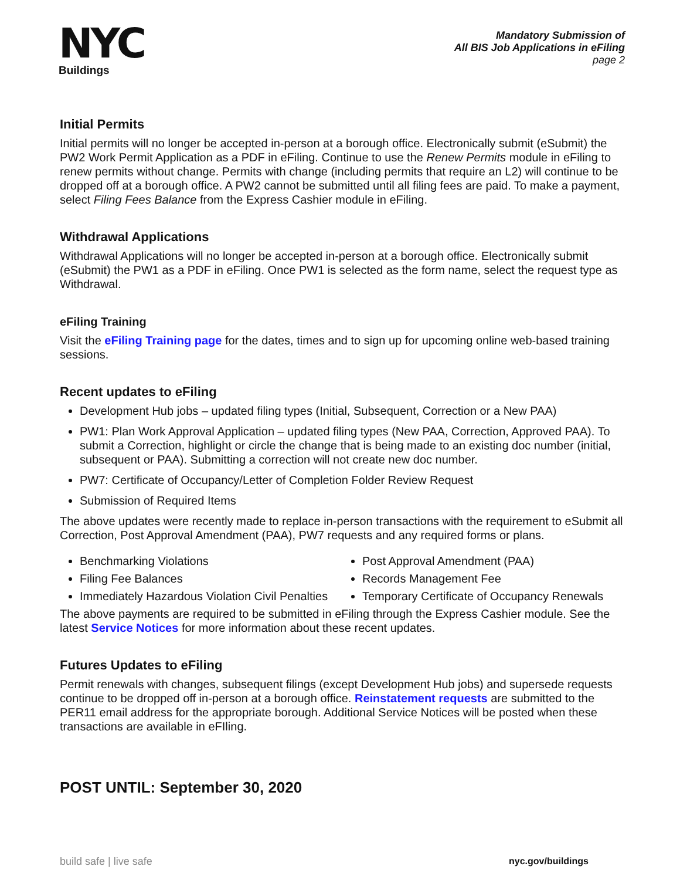NYC
Buildings
Mandatory Submission of
All BIS Job Applications in eFiling
page 2
Initial Permits
Initial permits will no longer be accepted in-person at a borough office. Electronically submit (eSubmit) the PW2 Work Permit Application as a PDF in eFiling. Continue to use the Renew Permits module in eFiling to renew permits without change. Permits with change (including permits that require an L2) will continue to be dropped off at a borough office. A PW2 cannot be submitted until all filing fees are paid. To make a payment, select Filing Fees Balance from the Express Cashier module in eFiling.
Withdrawal Applications
Withdrawal Applications will no longer be accepted in-person at a borough office. Electronically submit (eSubmit) the PW1 as a PDF in eFiling. Once PW1 is selected as the form name, select the request type as Withdrawal.
eFiling Training
Visit the eFiling Training page for the dates, times and to sign up for upcoming online web-based training sessions.
Recent updates to eFiling
Development Hub jobs – updated filing types (Initial, Subsequent, Correction or a New PAA)
PW1: Plan Work Approval Application – updated filing types (New PAA, Correction, Approved PAA). To submit a Correction, highlight or circle the change that is being made to an existing doc number (initial, subsequent or PAA). Submitting a correction will not create new doc number.
PW7: Certificate of Occupancy/Letter of Completion Folder Review Request
Submission of Required Items
The above updates were recently made to replace in-person transactions with the requirement to eSubmit all Correction, Post Approval Amendment (PAA), PW7 requests and any required forms or plans.
Benchmarking Violations
Filing Fee Balances
Immediately Hazardous Violation Civil Penalties
Post Approval Amendment (PAA)
Records Management Fee
Temporary Certificate of Occupancy Renewals
The above payments are required to be submitted in eFiling through the Express Cashier module. See the latest Service Notices for more information about these recent updates.
Futures Updates to eFiling
Permit renewals with changes, subsequent filings (except Development Hub jobs) and supersede requests continue to be dropped off in-person at a borough office. Reinstatement requests are submitted to the PER11 email address for the appropriate borough. Additional Service Notices will be posted when these transactions are available in eFIling.
POST UNTIL: September 30, 2020
build safe | live safe nyc.gov/buildings